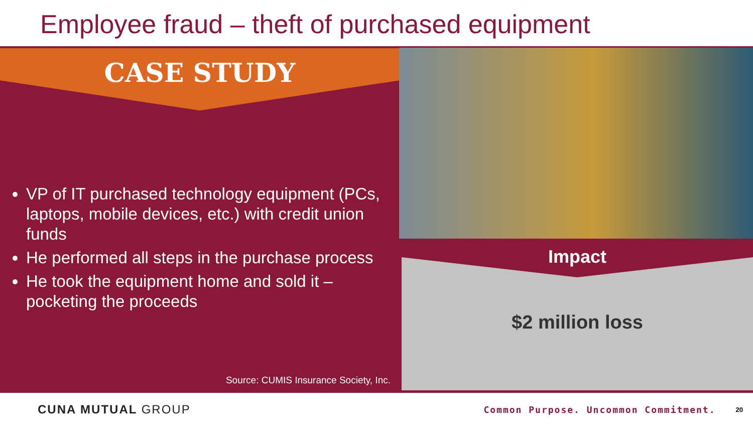Employee fraud – theft of purchased equipment
CASE STUDY
VP of IT purchased technology equipment (PCs, laptops, mobile devices, etc.) with credit union funds
He performed all steps in the purchase process
He took the equipment home and sold it – pocketing the proceeds
Source: CUMIS Insurance Society, Inc.
Impact
$2 million loss
CUNA MUTUAL GROUP Common Purpose. Uncommon Commitment. 20